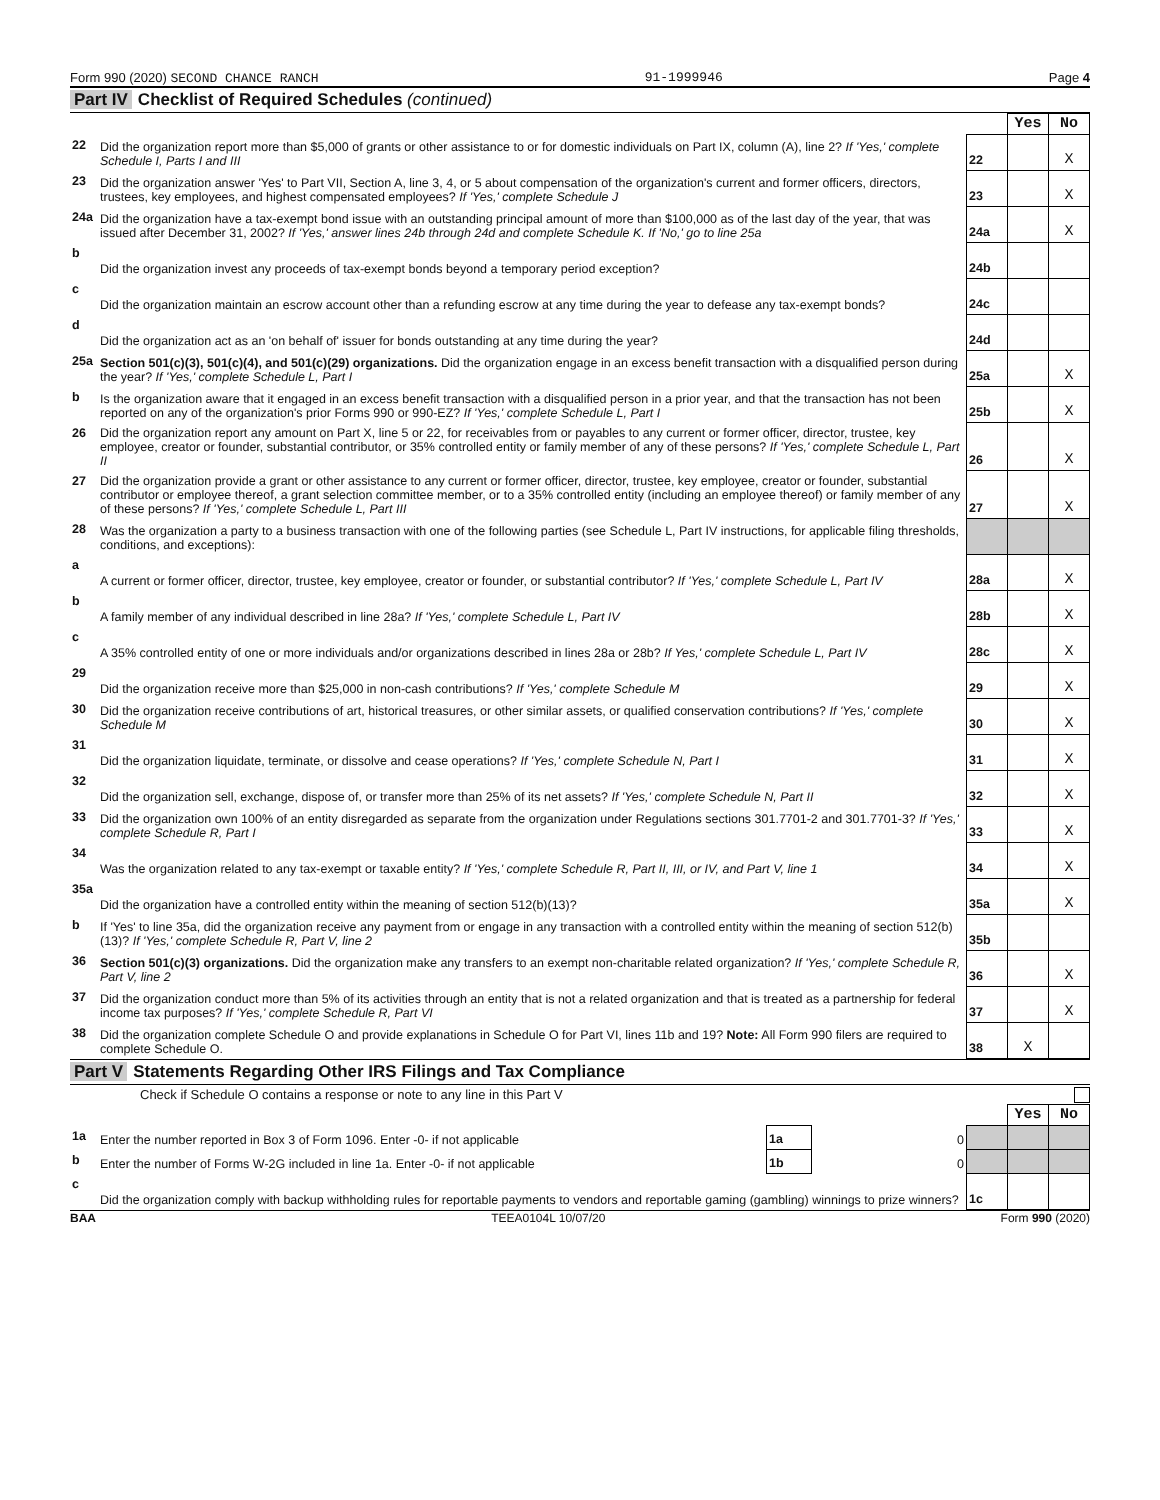Form 990 (2020) SECOND CHANCE RANCH 91-1999946 Page 4
Part IV Checklist of Required Schedules (continued)
| | | | Yes | No |
| 22 | Did the organization report more than $5,000 of grants or other assistance to or for domestic individuals on Part IX, column (A), line 2? If 'Yes,' complete Schedule I, Parts I and III | 22 | | X |
| 23 | Did the organization answer 'Yes' to Part VII, Section A, line 3, 4, or 5 about compensation of the organization's current and former officers, directors, trustees, key employees, and highest compensated employees? If 'Yes,' complete Schedule J | 23 | | X |
| 24a | Did the organization have a tax-exempt bond issue with an outstanding principal amount of more than $100,000 as of the last day of the year, that was issued after December 31, 2002? If 'Yes,' answer lines 24b through 24d and complete Schedule K. If 'No,' go to line 25a | 24a | | X |
| b | Did the organization invest any proceeds of tax-exempt bonds beyond a temporary period exception? | 24b | | |
| c | Did the organization maintain an escrow account other than a refunding escrow at any time during the year to defease any tax-exempt bonds? | 24c | | |
| d | Did the organization act as an 'on behalf of' issuer for bonds outstanding at any time during the year? | 24d | | |
| 25a | Section 501(c)(3), 501(c)(4), and 501(c)(29) organizations. Did the organization engage in an excess benefit transaction with a disqualified person during the year? If 'Yes,' complete Schedule L, Part I | 25a | | X |
| b | Is the organization aware that it engaged in an excess benefit transaction with a disqualified person in a prior year, and that the transaction has not been reported on any of the organization's prior Forms 990 or 990-EZ? If 'Yes,' complete Schedule L, Part I | 25b | | X |
| 26 | Did the organization report any amount on Part X, line 5 or 22, for receivables from or payables to any current or former officer, director, trustee, key employee, creator or founder, substantial contributor, or 35% controlled entity or family member of any of these persons? If 'Yes,' complete Schedule L, Part II | 26 | | X |
| 27 | Did the organization provide a grant or other assistance to any current or former officer, director, trustee, key employee, creator or founder, substantial contributor or employee thereof, a grant selection committee member, or to a 35% controlled entity (including an employee thereof) or family member of any of these persons? If 'Yes,' complete Schedule L, Part III | 27 | | X |
| 28 | Was the organization a party to a business transaction with one of the following parties (see Schedule L, Part IV instructions, for applicable filing thresholds, conditions, and exceptions): | | | |
| a | A current or former officer, director, trustee, key employee, creator or founder, or substantial contributor? If 'Yes,' complete Schedule L, Part IV | 28a | | X |
| b | A family member of any individual described in line 28a? If 'Yes,' complete Schedule L, Part IV | 28b | | X |
| c | A 35% controlled entity of one or more individuals and/or organizations described in lines 28a or 28b? If Yes,' complete Schedule L, Part IV | 28c | | X |
| 29 | Did the organization receive more than $25,000 in non-cash contributions? If 'Yes,' complete Schedule M | 29 | | X |
| 30 | Did the organization receive contributions of art, historical treasures, or other similar assets, or qualified conservation contributions? If 'Yes,' complete Schedule M | 30 | | X |
| 31 | Did the organization liquidate, terminate, or dissolve and cease operations? If 'Yes,' complete Schedule N, Part I | 31 | | X |
| 32 | Did the organization sell, exchange, dispose of, or transfer more than 25% of its net assets? If 'Yes,' complete Schedule N, Part II | 32 | | X |
| 33 | Did the organization own 100% of an entity disregarded as separate from the organization under Regulations sections 301.7701-2 and 301.7701-3? If 'Yes,' complete Schedule R, Part I | 33 | | X |
| 34 | Was the organization related to any tax-exempt or taxable entity? If 'Yes,' complete Schedule R, Part II, III, or IV, and Part V, line 1 | 34 | | X |
| 35a | Did the organization have a controlled entity within the meaning of section 512(b)(13)? | 35a | | X |
| b | If 'Yes' to line 35a, did the organization receive any payment from or engage in any transaction with a controlled entity within the meaning of section 512(b)(13)? If 'Yes,' complete Schedule R, Part V, line 2 | 35b | | |
| 36 | Section 501(c)(3) organizations. Did the organization make any transfers to an exempt non-charitable related organization? If 'Yes,' complete Schedule R, Part V, line 2 | 36 | | X |
| 37 | Did the organization conduct more than 5% of its activities through an entity that is not a related organization and that is treated as a partnership for federal income tax purposes? If 'Yes,' complete Schedule R, Part VI | 37 | | X |
| 38 | Did the organization complete Schedule O and provide explanations in Schedule O for Part VI, lines 11b and 19? Note: All Form 990 filers are required to complete Schedule O. | 38 | X | |
Part V Statements Regarding Other IRS Filings and Tax Compliance
Check if Schedule O contains a response or note to any line in this Part V
| | | | | | Yes | No |
| 1a | Enter the number reported in Box 3 of Form 1096. Enter -0- if not applicable | 1a | 0 | | | |
| b | Enter the number of Forms W-2G included in line 1a. Enter -0- if not applicable | 1b | 0 | | | |
| c | Did the organization comply with backup withholding rules for reportable payments to vendors and reportable gaming (gambling) winnings to prize winners? | | | 1c | | |
BAA TEEA0104L 10/07/20 Form 990 (2020)